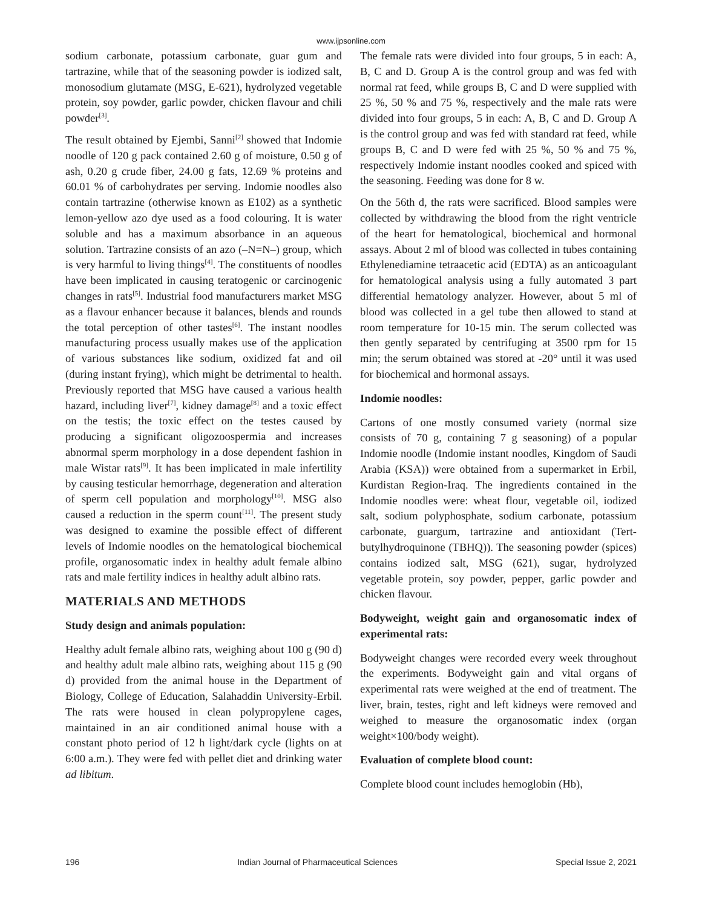www.ijpsonline.com
sodium carbonate, potassium carbonate, guar gum and tartrazine, while that of the seasoning powder is iodized salt, monosodium glutamate (MSG, E-621), hydrolyzed vegetable protein, soy powder, garlic powder, chicken flavour and chili powder<sup>[3]</sup>.
The result obtained by Ejembi, Sanni<sup>[2]</sup> showed that Indomie noodle of 120 g pack contained 2.60 g of moisture, 0.50 g of ash, 0.20 g crude fiber, 24.00 g fats, 12.69 % proteins and 60.01 % of carbohydrates per serving. Indomie noodles also contain tartrazine (otherwise known as E102) as a synthetic lemon-yellow azo dye used as a food colouring. It is water soluble and has a maximum absorbance in an aqueous solution. Tartrazine consists of an azo (–N=N–) group, which is very harmful to living things<sup>[4]</sup>. The constituents of noodles have been implicated in causing teratogenic or carcinogenic changes in rats<sup>[5]</sup>. Industrial food manufacturers market MSG as a flavour enhancer because it balances, blends and rounds the total perception of other tastes<sup>[6]</sup>. The instant noodles manufacturing process usually makes use of the application of various substances like sodium, oxidized fat and oil (during instant frying), which might be detrimental to health. Previously reported that MSG have caused a various health hazard, including liver<sup>[7]</sup>, kidney damage<sup>[8]</sup> and a toxic effect on the testis; the toxic effect on the testes caused by producing a significant oligozoospermia and increases abnormal sperm morphology in a dose dependent fashion in male Wistar rats<sup>[9]</sup>. It has been implicated in male infertility by causing testicular hemorrhage, degeneration and alteration of sperm cell population and morphology<sup>[10]</sup>. MSG also caused a reduction in the sperm count<sup>[11]</sup>. The present study was designed to examine the possible effect of different levels of Indomie noodles on the hematological biochemical profile, organosomatic index in healthy adult female albino rats and male fertility indices in healthy adult albino rats.
MATERIALS AND METHODS
Study design and animals population:
Healthy adult female albino rats, weighing about 100 g (90 d) and healthy adult male albino rats, weighing about 115 g (90 d) provided from the animal house in the Department of Biology, College of Education, Salahaddin University-Erbil. The rats were housed in clean polypropylene cages, maintained in an air conditioned animal house with a constant photo period of 12 h light/dark cycle (lights on at 6:00 a.m.). They were fed with pellet diet and drinking water ad libitum.
The female rats were divided into four groups, 5 in each: A, B, C and D. Group A is the control group and was fed with normal rat feed, while groups B, C and D were supplied with 25 %, 50 % and 75 %, respectively and the male rats were divided into four groups, 5 in each: A, B, C and D. Group A is the control group and was fed with standard rat feed, while groups B, C and D were fed with 25 %, 50 % and 75 %, respectively Indomie instant noodles cooked and spiced with the seasoning. Feeding was done for 8 w.
On the 56th d, the rats were sacrificed. Blood samples were collected by withdrawing the blood from the right ventricle of the heart for hematological, biochemical and hormonal assays. About 2 ml of blood was collected in tubes containing Ethylenediamine tetraacetic acid (EDTA) as an anticoagulant for hematological analysis using a fully automated 3 part differential hematology analyzer. However, about 5 ml of blood was collected in a gel tube then allowed to stand at room temperature for 10-15 min. The serum collected was then gently separated by centrifuging at 3500 rpm for 15 min; the serum obtained was stored at -20° until it was used for biochemical and hormonal assays.
Indomie noodles:
Cartons of one mostly consumed variety (normal size consists of 70 g, containing 7 g seasoning) of a popular Indomie noodle (Indomie instant noodles, Kingdom of Saudi Arabia (KSA)) were obtained from a supermarket in Erbil, Kurdistan Region-Iraq. The ingredients contained in the Indomie noodles were: wheat flour, vegetable oil, iodized salt, sodium polyphosphate, sodium carbonate, potassium carbonate, guargum, tartrazine and antioxidant (Tert-butylhydroquinone (TBHQ)). The seasoning powder (spices) contains iodized salt, MSG (621), sugar, hydrolyzed vegetable protein, soy powder, pepper, garlic powder and chicken flavour.
Bodyweight, weight gain and organosomatic index of experimental rats:
Bodyweight changes were recorded every week throughout the experiments. Bodyweight gain and vital organs of experimental rats were weighed at the end of treatment. The liver, brain, testes, right and left kidneys were removed and weighed to measure the organosomatic index (organ weight×100/body weight).
Evaluation of complete blood count:
Complete blood count includes hemoglobin (Hb),
196 Indian Journal of Pharmaceutical Sciences Special Issue 2, 2021